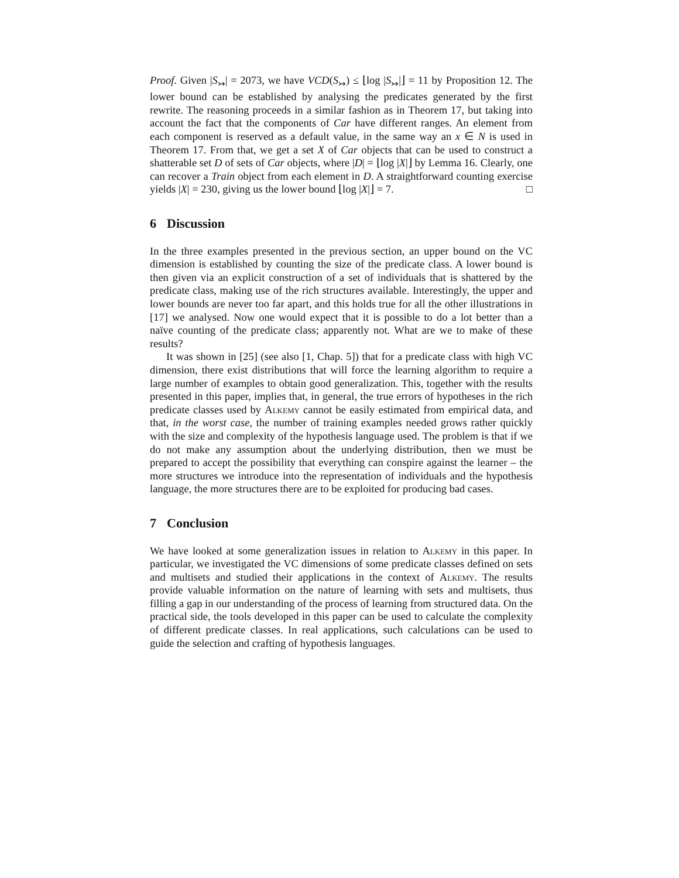Proof. Given |S<sub>↣</sub>| = 2073, we have VCD(S<sub>↣</sub>) ≤ ⌊log |S<sub>↣</sub>|⌋ = 11 by Proposition 12. The lower bound can be established by analysing the predicates generated by the first rewrite. The reasoning proceeds in a similar fashion as in Theorem 17, but taking into account the fact that the components of Car have different ranges. An element from each component is reserved as a default value, in the same way an x ∈ N is used in Theorem 17. From that, we get a set X of Car objects that can be used to construct a shatterable set D of sets of Car objects, where |D| = ⌊log |X|⌋ by Lemma 16. Clearly, one can recover a Train object from each element in D. A straightforward counting exercise yields |X| = 230, giving us the lower bound ⌊log |X|⌋ = 7. □
6 Discussion
In the three examples presented in the previous section, an upper bound on the VC dimension is established by counting the size of the predicate class. A lower bound is then given via an explicit construction of a set of individuals that is shattered by the predicate class, making use of the rich structures available. Interestingly, the upper and lower bounds are never too far apart, and this holds true for all the other illustrations in [17] we analysed. Now one would expect that it is possible to do a lot better than a naïve counting of the predicate class; apparently not. What are we to make of these results?
It was shown in [25] (see also [1, Chap. 5]) that for a predicate class with high VC dimension, there exist distributions that will force the learning algorithm to require a large number of examples to obtain good generalization. This, together with the results presented in this paper, implies that, in general, the true errors of hypotheses in the rich predicate classes used by Alkemy cannot be easily estimated from empirical data, and that, in the worst case, the number of training examples needed grows rather quickly with the size and complexity of the hypothesis language used. The problem is that if we do not make any assumption about the underlying distribution, then we must be prepared to accept the possibility that everything can conspire against the learner – the more structures we introduce into the representation of individuals and the hypothesis language, the more structures there are to be exploited for producing bad cases.
7 Conclusion
We have looked at some generalization issues in relation to Alkemy in this paper. In particular, we investigated the VC dimensions of some predicate classes defined on sets and multisets and studied their applications in the context of Alkemy. The results provide valuable information on the nature of learning with sets and multisets, thus filling a gap in our understanding of the process of learning from structured data. On the practical side, the tools developed in this paper can be used to calculate the complexity of different predicate classes. In real applications, such calculations can be used to guide the selection and crafting of hypothesis languages.